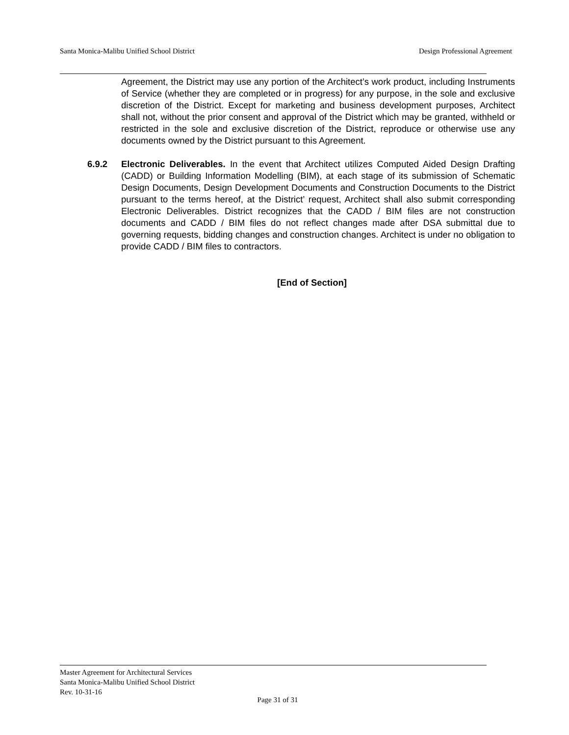Santa Monica-Malibu Unified School District Design Professional Agreement
Agreement, the District may use any portion of the Architect’s work product, including Instruments of Service (whether they are completed or in progress) for any purpose, in the sole and exclusive discretion of the District. Except for marketing and business development purposes, Architect shall not, without the prior consent and approval of the District which may be granted, withheld or restricted in the sole and exclusive discretion of the District, reproduce or otherwise use any documents owned by the District pursuant to this Agreement.
6.9.2 Electronic Deliverables. In the event that Architect utilizes Computed Aided Design Drafting (CADD) or Building Information Modelling (BIM), at each stage of its submission of Schematic Design Documents, Design Development Documents and Construction Documents to the District pursuant to the terms hereof, at the District’ request, Architect shall also submit corresponding Electronic Deliverables. District recognizes that the CADD / BIM files are not construction documents and CADD / BIM files do not reflect changes made after DSA submittal due to governing requests, bidding changes and construction changes. Architect is under no obligation to provide CADD / BIM files to contractors.
[End of Section]
Master Agreement for Architectural Services
Santa Monica-Malibu Unified School District
Rev. 10-31-16
Page 31 of 31